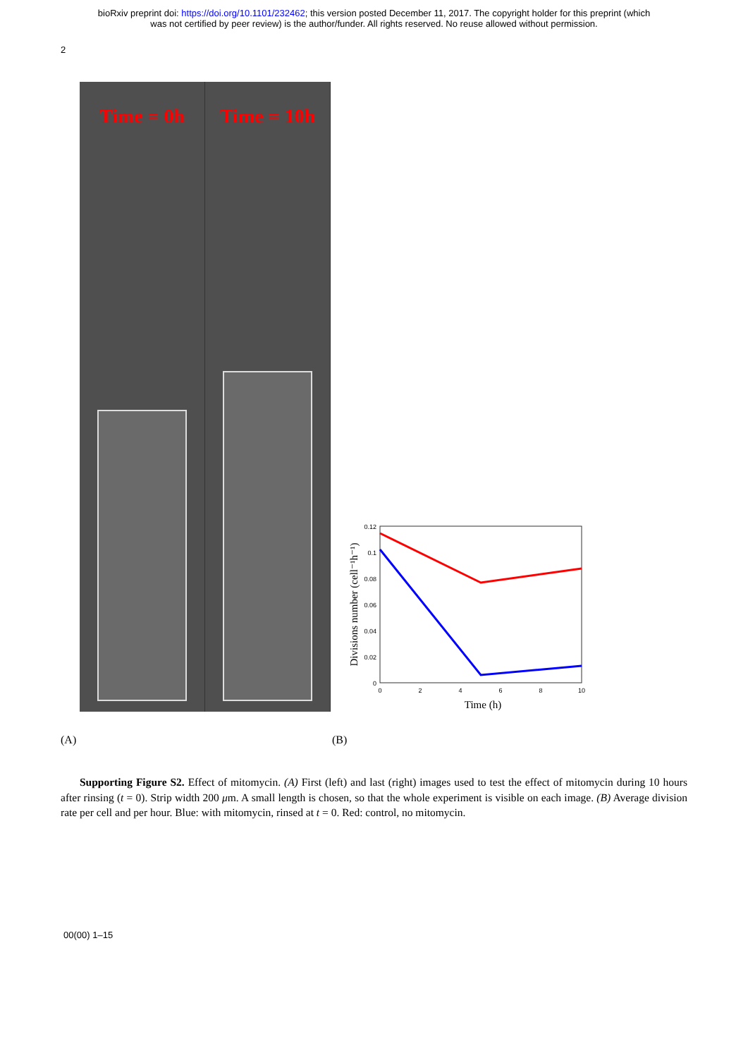bioRxiv preprint doi: https://doi.org/10.1101/232462; this version posted December 11, 2017. The copyright holder for this preprint (which
was not certified by peer review) is the author/funder. All rights reserved. No reuse allowed without permission.
2
Time = 0h Time = 10h
0.12
0.1
0.08
0.06
0.04
0.02
0
0
2
4
6
8
10
Time (h)
Divisions number (cell⁻¹h⁻¹)
(A) (B)
Supporting Figure S2. Effect of mitomycin. (A) First (left) and last (right) images used to test the effect of mitomycin during 10 hours after rinsing (t = 0). Strip width 200 μm. A small length is chosen, so that the whole experiment is visible on each image. (B) Average division rate per cell and per hour. Blue: with mitomycin, rinsed at t = 0. Red: control, no mitomycin.
00(00) 1–15